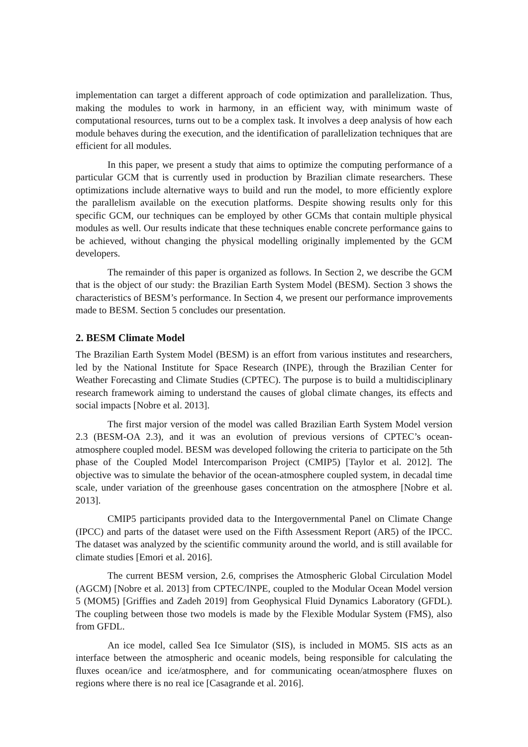implementation can target a different approach of code optimization and parallelization. Thus, making the modules to work in harmony, in an efficient way, with minimum waste of computational resources, turns out to be a complex task. It involves a deep analysis of how each module behaves during the execution, and the identification of parallelization techniques that are efficient for all modules.
In this paper, we present a study that aims to optimize the computing performance of a particular GCM that is currently used in production by Brazilian climate researchers. These optimizations include alternative ways to build and run the model, to more efficiently explore the parallelism available on the execution platforms. Despite showing results only for this specific GCM, our techniques can be employed by other GCMs that contain multiple physical modules as well. Our results indicate that these techniques enable concrete performance gains to be achieved, without changing the physical modelling originally implemented by the GCM developers.
The remainder of this paper is organized as follows. In Section 2, we describe the GCM that is the object of our study: the Brazilian Earth System Model (BESM). Section 3 shows the characteristics of BESM’s performance. In Section 4, we present our performance improvements made to BESM. Section 5 concludes our presentation.
2. BESM Climate Model
The Brazilian Earth System Model (BESM) is an effort from various institutes and researchers, led by the National Institute for Space Research (INPE), through the Brazilian Center for Weather Forecasting and Climate Studies (CPTEC). The purpose is to build a multidisciplinary research framework aiming to understand the causes of global climate changes, its effects and social impacts [Nobre et al. 2013].
The first major version of the model was called Brazilian Earth System Model version 2.3 (BESM-OA 2.3), and it was an evolution of previous versions of CPTEC’s ocean-atmosphere coupled model. BESM was developed following the criteria to participate on the 5th phase of the Coupled Model Intercomparison Project (CMIP5) [Taylor et al. 2012]. The objective was to simulate the behavior of the ocean-atmosphere coupled system, in decadal time scale, under variation of the greenhouse gases concentration on the atmosphere [Nobre et al. 2013].
CMIP5 participants provided data to the Intergovernmental Panel on Climate Change (IPCC) and parts of the dataset were used on the Fifth Assessment Report (AR5) of the IPCC. The dataset was analyzed by the scientific community around the world, and is still available for climate studies [Emori et al. 2016].
The current BESM version, 2.6, comprises the Atmospheric Global Circulation Model (AGCM) [Nobre et al. 2013] from CPTEC/INPE, coupled to the Modular Ocean Model version 5 (MOM5) [Griffies and Zadeh 2019] from Geophysical Fluid Dynamics Laboratory (GFDL). The coupling between those two models is made by the Flexible Modular System (FMS), also from GFDL.
An ice model, called Sea Ice Simulator (SIS), is included in MOM5. SIS acts as an interface between the atmospheric and oceanic models, being responsible for calculating the fluxes ocean/ice and ice/atmosphere, and for communicating ocean/atmosphere fluxes on regions where there is no real ice [Casagrande et al. 2016].